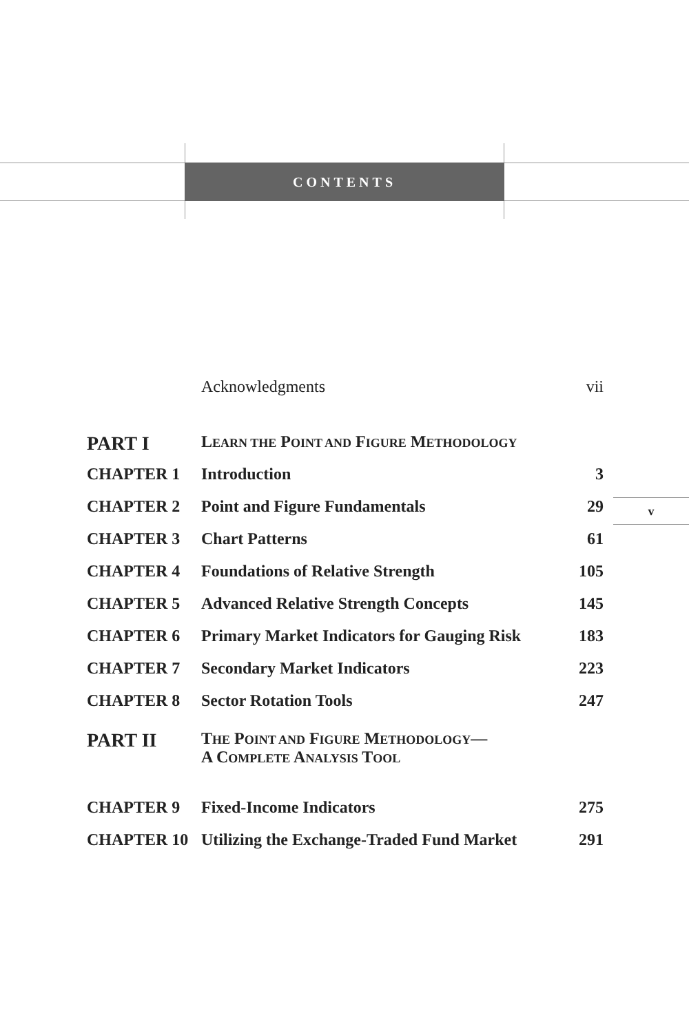CONTENTS
| | Acknowledgments | vii |
| PART I | L EARN THE P OINT AND F IGURE M ETHODOLOGY | |
| CHAPTER 1 | Introduction | 3 |
| CHAPTER 2 | Point and Figure Fundamentals | 29 |
| CHAPTER 3 | Chart Patterns | 61 |
| CHAPTER 4 | Foundations of Relative Strength | 105 |
| CHAPTER 5 | Advanced Relative Strength Concepts | 145 |
| CHAPTER 6 | Primary Market Indicators for Gauging Risk | 183 |
| CHAPTER 7 | Secondary Market Indicators | 223 |
| CHAPTER 8 | Sector Rotation Tools | 247 |
| PART II | T HE P OINT AND F IGURE M ETHODOLOGY — A C OMPLETE A NALYSIS T OOL | |
| CHAPTER 9 | Fixed-Income Indicators | 275 |
| CHAPTER 10 | Utilizing the Exchange-Traded Fund Market | 291 |
v